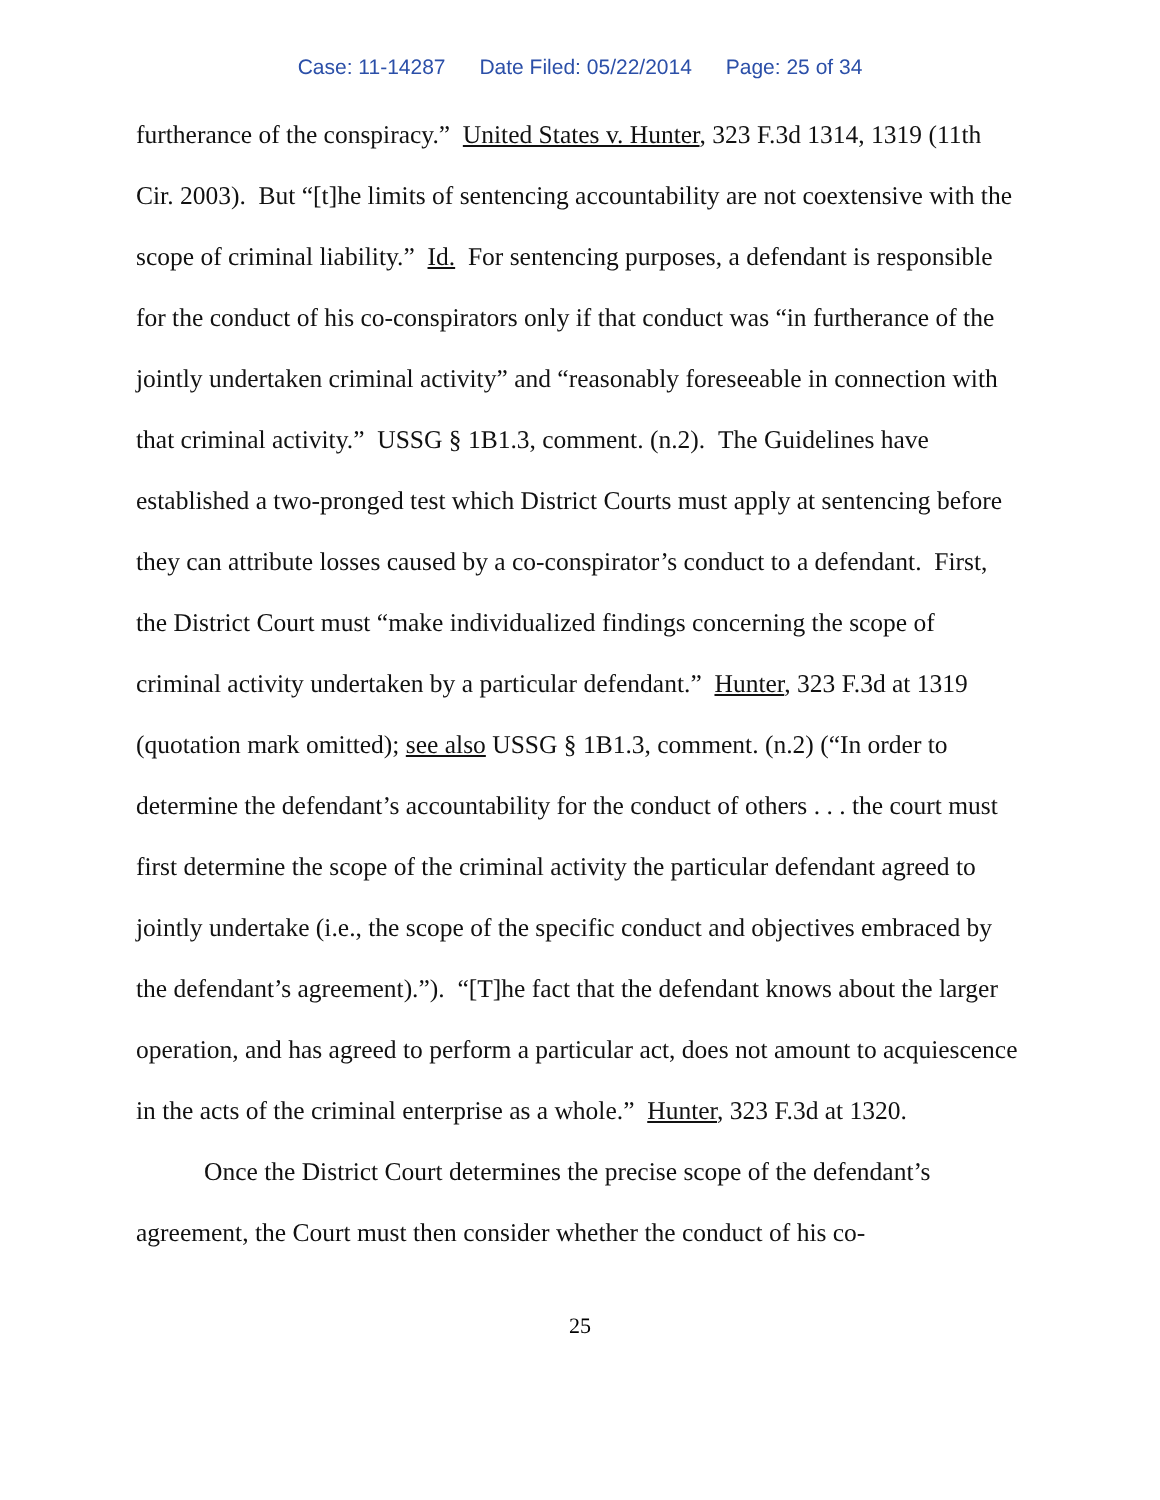Case: 11-14287 Date Filed: 05/22/2014 Page: 25 of 34
furtherance of the conspiracy.” United States v. Hunter, 323 F.3d 1314, 1319 (11th Cir. 2003). But “[t]he limits of sentencing accountability are not coextensive with the scope of criminal liability.” Id. For sentencing purposes, a defendant is responsible for the conduct of his co-conspirators only if that conduct was “in furtherance of the jointly undertaken criminal activity” and “reasonably foreseeable in connection with that criminal activity.” USSG § 1B1.3, comment. (n.2). The Guidelines have established a two-pronged test which District Courts must apply at sentencing before they can attribute losses caused by a co-conspirator’s conduct to a defendant. First, the District Court must “make individualized findings concerning the scope of criminal activity undertaken by a particular defendant.” Hunter, 323 F.3d at 1319 (quotation mark omitted); see also USSG § 1B1.3, comment. (n.2) (“In order to determine the defendant’s accountability for the conduct of others . . . the court must first determine the scope of the criminal activity the particular defendant agreed to jointly undertake (i.e., the scope of the specific conduct and objectives embraced by the defendant’s agreement).”). “[T]he fact that the defendant knows about the larger operation, and has agreed to perform a particular act, does not amount to acquiescence in the acts of the criminal enterprise as a whole.” Hunter, 323 F.3d at 1320.
Once the District Court determines the precise scope of the defendant’s agreement, the Court must then consider whether the conduct of his co-
25